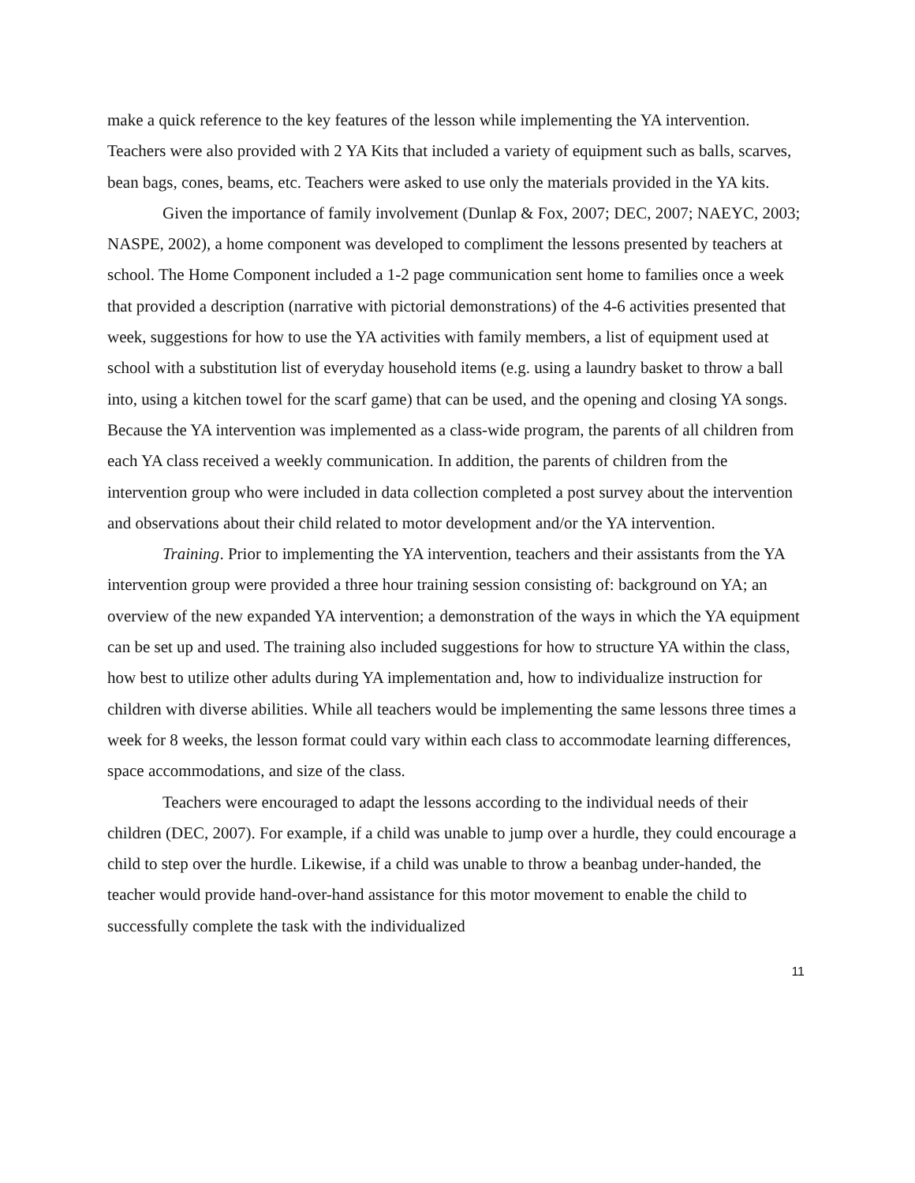make a quick reference to the key features of the lesson while implementing the YA intervention. Teachers were also provided with 2 YA Kits that included a variety of equipment such as balls, scarves, bean bags, cones, beams, etc. Teachers were asked to use only the materials provided in the YA kits.
Given the importance of family involvement (Dunlap & Fox, 2007; DEC, 2007; NAEYC, 2003; NASPE, 2002), a home component was developed to compliment the lessons presented by teachers at school. The Home Component included a 1-2 page communication sent home to families once a week that provided a description (narrative with pictorial demonstrations) of the 4-6 activities presented that week, suggestions for how to use the YA activities with family members, a list of equipment used at school with a substitution list of everyday household items (e.g. using a laundry basket to throw a ball into, using a kitchen towel for the scarf game) that can be used, and the opening and closing YA songs. Because the YA intervention was implemented as a class-wide program, the parents of all children from each YA class received a weekly communication. In addition, the parents of children from the intervention group who were included in data collection completed a post survey about the intervention and observations about their child related to motor development and/or the YA intervention.
Training. Prior to implementing the YA intervention, teachers and their assistants from the YA intervention group were provided a three hour training session consisting of: background on YA; an overview of the new expanded YA intervention; a demonstration of the ways in which the YA equipment can be set up and used. The training also included suggestions for how to structure YA within the class, how best to utilize other adults during YA implementation and, how to individualize instruction for children with diverse abilities. While all teachers would be implementing the same lessons three times a week for 8 weeks, the lesson format could vary within each class to accommodate learning differences, space accommodations, and size of the class.
Teachers were encouraged to adapt the lessons according to the individual needs of their children (DEC, 2007). For example, if a child was unable to jump over a hurdle, they could encourage a child to step over the hurdle. Likewise, if a child was unable to throw a beanbag under-handed, the teacher would provide hand-over-hand assistance for this motor movement to enable the child to successfully complete the task with the individualized
11